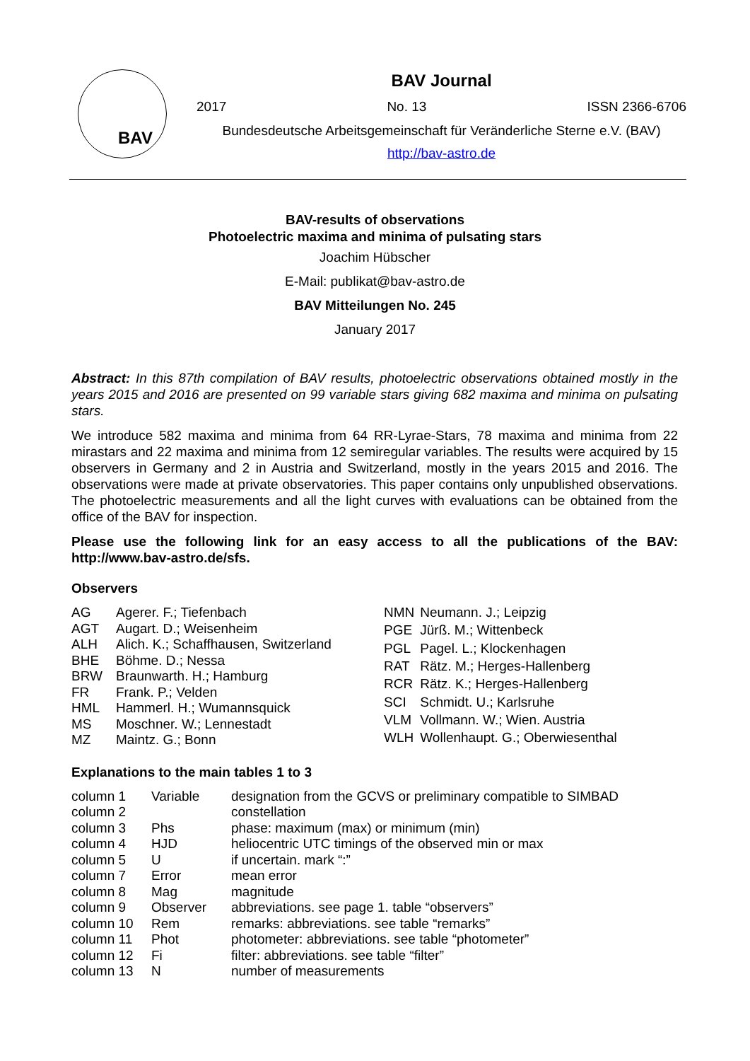BAV
BAV Journal
2017 No. 13 ISSN 2366-6706
Bundesdeutsche Arbeitsgemeinschaft für Veränderliche Sterne e.V. (BAV)
http://bav-astro.de
BAV-results of observations
Photoelectric maxima and minima of pulsating stars
Joachim Hübscher
E-Mail: publikat@bav-astro.de
BAV Mitteilungen No. 245
January 2017
Abstract: In this 87th compilation of BAV results, photoelectric observations obtained mostly in the years 2015 and 2016 are presented on 99 variable stars giving 682 maxima and minima on pulsating stars.
We introduce 582 maxima and minima from 64 RR-Lyrae-Stars, 78 maxima and minima from 22 mirastars and 22 maxima and minima from 12 semiregular variables. The results were acquired by 15 observers in Germany and 2 in Austria and Switzerland, mostly in the years 2015 and 2016. The observations were made at private observatories. This paper contains only unpublished observations. The photoelectric measurements and all the light curves with evaluations can be obtained from the office of the BAV for inspection.
Please use the following link for an easy access to all the publications of the BAV: http://www.bav-astro.de/sfs.
Observers
| AG | Agerer. F.; Tiefenbach |
| AGT | Augart. D.; Weisenheim |
| ALH | Alich. K.; Schaffhausen, Switzerland |
| BHE | Böhme. D.; Nessa |
| BRW | Braunwarth. H.; Hamburg |
| FR | Frank. P.; Velden |
| HML | Hammerl. H.; Wumannsquick |
| MS | Moschner. W.; Lennestadt |
| MZ | Maintz. G.; Bonn |
| NMN | Neumann. J.; Leipzig |
| PGE | Jürß. M.; Wittenbeck |
| PGL | Pagel. L.; Klockenhagen |
| RAT | Rätz. M.; Herges-Hallenberg |
| RCR | Rätz. K.; Herges-Hallenberg |
| SCI | Schmidt. U.; Karlsruhe |
| VLM | Vollmann. W.; Wien. Austria |
| WLH | Wollenhaupt. G.; Oberwiesenthal |
Explanations to the main tables 1 to 3
| column 1 | Variable | designation from the GCVS or preliminary compatible to SIMBAD |
| column 2 | | constellation |
| column 3 | Phs | phase: maximum (max) or minimum (min) |
| column 4 | HJD | heliocentric UTC timings of the observed min or max |
| column 5 | U | if uncertain. mark “:” |
| column 7 | Error | mean error |
| column 8 | Mag | magnitude |
| column 9 | Observer | abbreviations. see page 1. table “observers” |
| column 10 | Rem | remarks: abbreviations. see table “remarks” |
| column 11 | Phot | photometer: abbreviations. see table “photometer” |
| column 12 | Fi | filter: abbreviations. see table “filter” |
| column 13 | N | number of measurements |